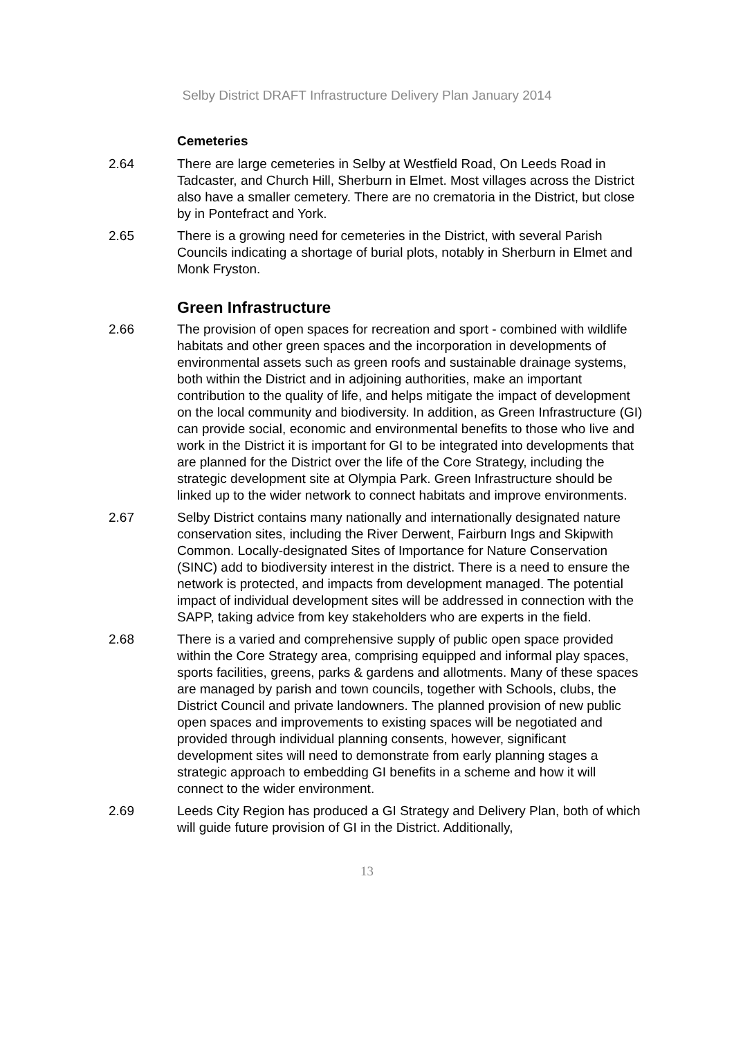Selby District DRAFT Infrastructure Delivery Plan January 2014
Cemeteries
2.64 There are large cemeteries in Selby at Westfield Road, On Leeds Road in Tadcaster, and Church Hill, Sherburn in Elmet. Most villages across the District also have a smaller cemetery. There are no crematoria in the District, but close by in Pontefract and York.
2.65 There is a growing need for cemeteries in the District, with several Parish Councils indicating a shortage of burial plots, notably in Sherburn in Elmet and Monk Fryston.
Green Infrastructure
2.66 The provision of open spaces for recreation and sport - combined with wildlife habitats and other green spaces and the incorporation in developments of environmental assets such as green roofs and sustainable drainage systems, both within the District and in adjoining authorities, make an important contribution to the quality of life, and helps mitigate the impact of development on the local community and biodiversity. In addition, as Green Infrastructure (GI) can provide social, economic and environmental benefits to those who live and work in the District it is important for GI to be integrated into developments that are planned for the District over the life of the Core Strategy, including the strategic development site at Olympia Park. Green Infrastructure should be linked up to the wider network to connect habitats and improve environments.
2.67 Selby District contains many nationally and internationally designated nature conservation sites, including the River Derwent, Fairburn Ings and Skipwith Common. Locally-designated Sites of Importance for Nature Conservation (SINC) add to biodiversity interest in the district. There is a need to ensure the network is protected, and impacts from development managed. The potential impact of individual development sites will be addressed in connection with the SAPP, taking advice from key stakeholders who are experts in the field.
2.68 There is a varied and comprehensive supply of public open space provided within the Core Strategy area, comprising equipped and informal play spaces, sports facilities, greens, parks & gardens and allotments. Many of these spaces are managed by parish and town councils, together with Schools, clubs, the District Council and private landowners. The planned provision of new public open spaces and improvements to existing spaces will be negotiated and provided through individual planning consents, however, significant development sites will need to demonstrate from early planning stages a strategic approach to embedding GI benefits in a scheme and how it will connect to the wider environment.
2.69 Leeds City Region has produced a GI Strategy and Delivery Plan, both of which will guide future provision of GI in the District. Additionally,
13